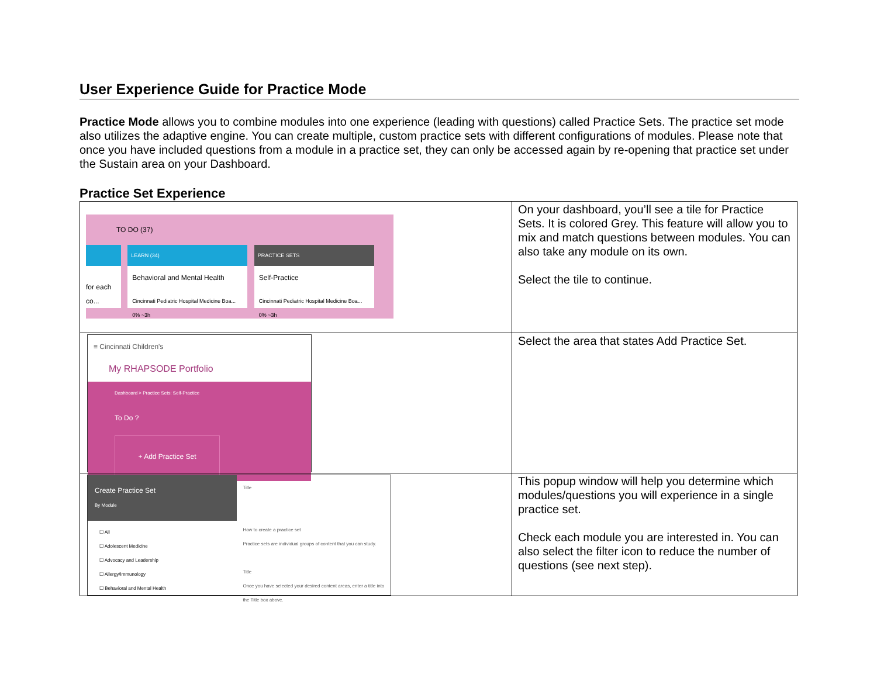User Experience Guide for Practice Mode
Practice Mode allows you to combine modules into one experience (leading with questions) called Practice Sets. The practice set mode also utilizes the adaptive engine. You can create multiple, custom practice sets with different configurations of modules. Please note that once you have included questions from a module in a practice set, they can only be accessed again by re-opening that practice set under the Sustain area on your Dashboard.
Practice Set Experience
| TO DO (37) for each co... LEARN (34) Behavioral and Mental Health Cincinnati Pediatric Hospital Medicine Boa... 0% ~3h PRACTICE SETS Self-Practice Cincinnati Pediatric Hospital Medicine Boa... 0% ~3h | On your dashboard, you’ll see a tile for Practice Sets. It is colored Grey. This feature will allow you to mix and match questions between modules. You can also take any module on its own. Select the tile to continue. |
| ≡ Cincinnati Children's My RHAPSODE Portfolio Dashboard > Practice Sets: Self-Practice To Do ? + Add Practice Set | Select the area that states Add Practice Set. |
| Create Practice Set By Module ☐ All ☐ Adolescent Medicine ☐ Advocacy and Leadership ☐ Allergy/Immunology ☐ Behavioral and Mental Health Title How to create a practice set Practice sets are individual groups of content that you can study. Title Once you have selected your desired content areas, enter a title into the Title box above. | This popup window will help you determine which modules/questions you will experience in a single practice set. Check each module you are interested in. You can also select the filter icon to reduce the number of questions (see next step). |